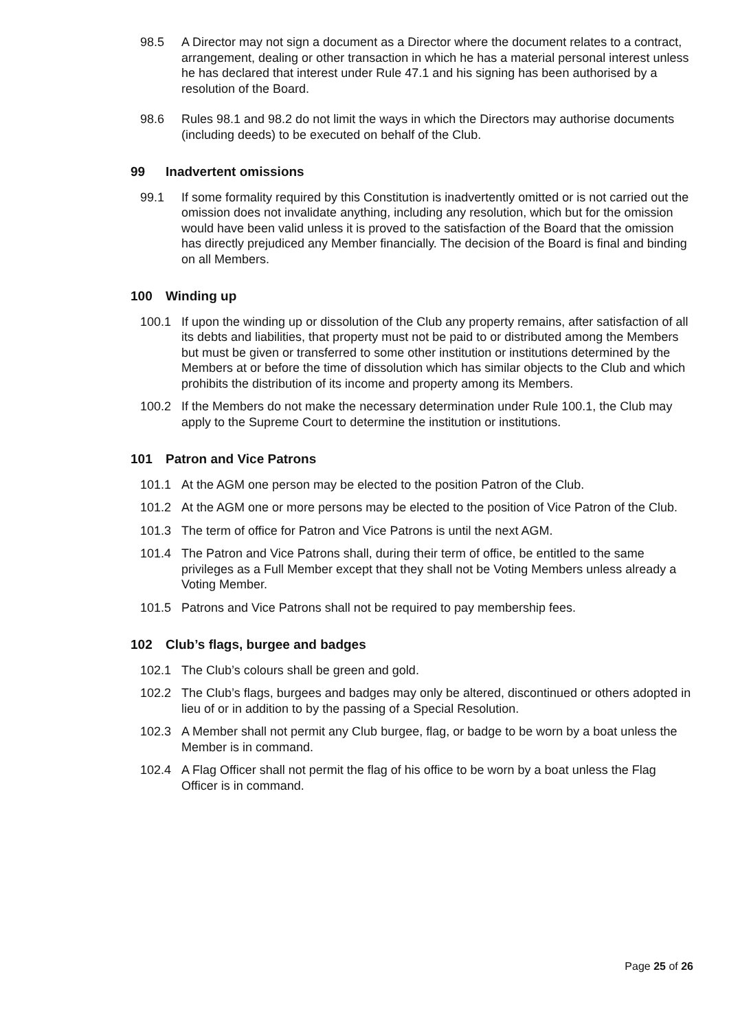98.5 A Director may not sign a document as a Director where the document relates to a contract, arrangement, dealing or other transaction in which he has a material personal interest unless he has declared that interest under Rule 47.1 and his signing has been authorised by a resolution of the Board.
98.6 Rules 98.1 and 98.2 do not limit the ways in which the Directors may authorise documents (including deeds) to be executed on behalf of the Club.
99 Inadvertent omissions
99.1 If some formality required by this Constitution is inadvertently omitted or is not carried out the omission does not invalidate anything, including any resolution, which but for the omission would have been valid unless it is proved to the satisfaction of the Board that the omission has directly prejudiced any Member financially. The decision of the Board is final and binding on all Members.
100 Winding up
100.1 If upon the winding up or dissolution of the Club any property remains, after satisfaction of all its debts and liabilities, that property must not be paid to or distributed among the Members but must be given or transferred to some other institution or institutions determined by the Members at or before the time of dissolution which has similar objects to the Club and which prohibits the distribution of its income and property among its Members.
100.2 If the Members do not make the necessary determination under Rule 100.1, the Club may apply to the Supreme Court to determine the institution or institutions.
101 Patron and Vice Patrons
101.1 At the AGM one person may be elected to the position Patron of the Club.
101.2 At the AGM one or more persons may be elected to the position of Vice Patron of the Club.
101.3 The term of office for Patron and Vice Patrons is until the next AGM.
101.4 The Patron and Vice Patrons shall, during their term of office, be entitled to the same privileges as a Full Member except that they shall not be Voting Members unless already a Voting Member.
101.5 Patrons and Vice Patrons shall not be required to pay membership fees.
102 Club’s flags, burgee and badges
102.1 The Club’s colours shall be green and gold.
102.2 The Club’s flags, burgees and badges may only be altered, discontinued or others adopted in lieu of or in addition to by the passing of a Special Resolution.
102.3 A Member shall not permit any Club burgee, flag, or badge to be worn by a boat unless the Member is in command.
102.4 A Flag Officer shall not permit the flag of his office to be worn by a boat unless the Flag Officer is in command.
Page 25 of 26